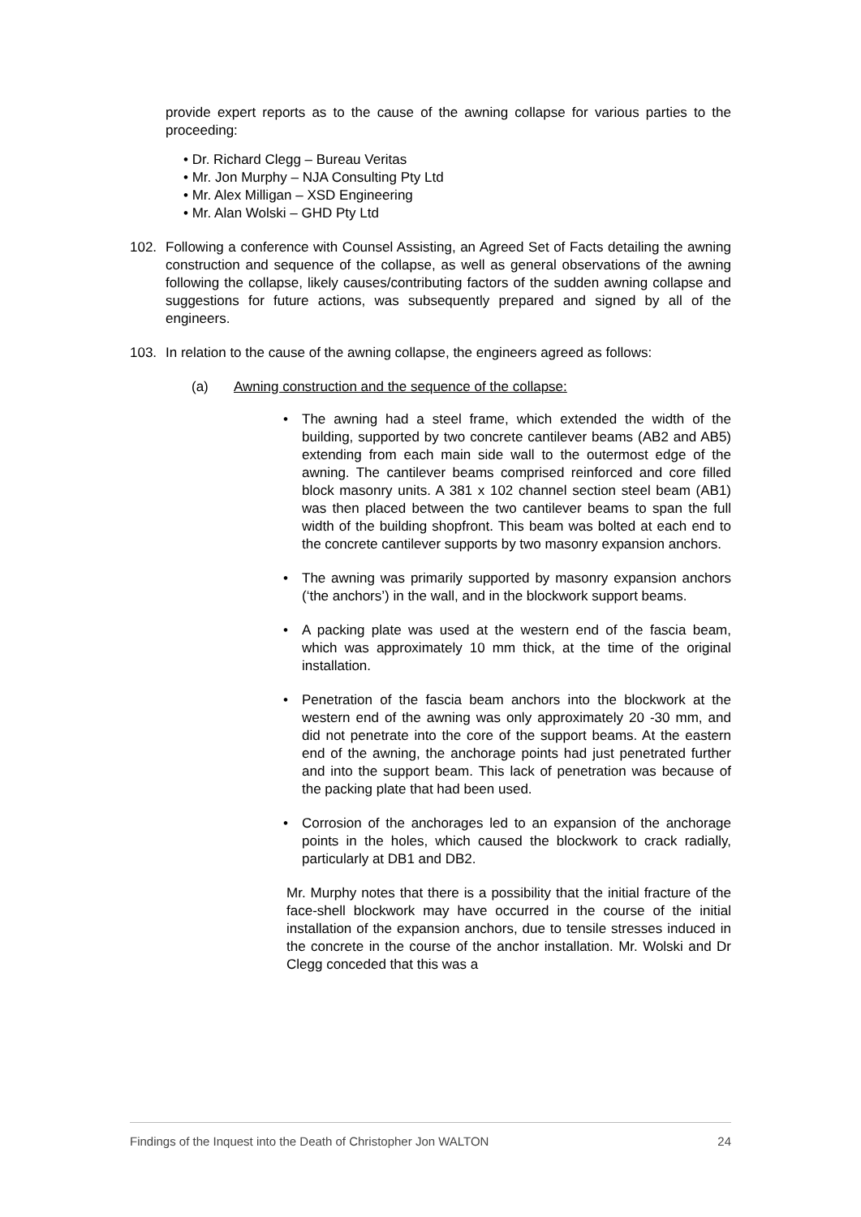provide expert reports as to the cause of the awning collapse for various parties to the proceeding:
• Dr. Richard Clegg – Bureau Veritas
• Mr. Jon Murphy – NJA Consulting Pty Ltd
• Mr. Alex Milligan – XSD Engineering
• Mr. Alan Wolski – GHD Pty Ltd
102. Following a conference with Counsel Assisting, an Agreed Set of Facts detailing the awning construction and sequence of the collapse, as well as general observations of the awning following the collapse, likely causes/contributing factors of the sudden awning collapse and suggestions for future actions, was subsequently prepared and signed by all of the engineers.
103. In relation to the cause of the awning collapse, the engineers agreed as follows:
(a) Awning construction and the sequence of the collapse:
• The awning had a steel frame, which extended the width of the building, supported by two concrete cantilever beams (AB2 and AB5) extending from each main side wall to the outermost edge of the awning. The cantilever beams comprised reinforced and core filled block masonry units. A 381 x 102 channel section steel beam (AB1) was then placed between the two cantilever beams to span the full width of the building shopfront. This beam was bolted at each end to the concrete cantilever supports by two masonry expansion anchors.
• The awning was primarily supported by masonry expansion anchors (‘the anchors’) in the wall, and in the blockwork support beams.
• A packing plate was used at the western end of the fascia beam, which was approximately 10 mm thick, at the time of the original installation.
• Penetration of the fascia beam anchors into the blockwork at the western end of the awning was only approximately 20 -30 mm, and did not penetrate into the core of the support beams. At the eastern end of the awning, the anchorage points had just penetrated further and into the support beam. This lack of penetration was because of the packing plate that had been used.
• Corrosion of the anchorages led to an expansion of the anchorage points in the holes, which caused the blockwork to crack radially, particularly at DB1 and DB2.
Mr. Murphy notes that there is a possibility that the initial fracture of the face-shell blockwork may have occurred in the course of the initial installation of the expansion anchors, due to tensile stresses induced in the concrete in the course of the anchor installation. Mr. Wolski and Dr Clegg conceded that this was a
Findings of the Inquest into the Death of Christopher Jon WALTON 24